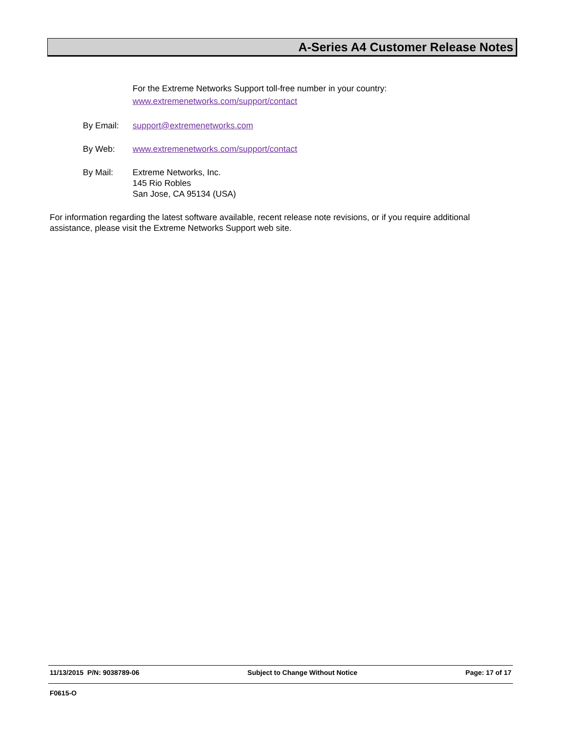A-Series A4 Customer Release Notes
For the Extreme Networks Support toll-free number in your country:
www.extremenetworks.com/support/contact
By Email: support@extremenetworks.com
By Web: www.extremenetworks.com/support/contact
By Mail: Extreme Networks, Inc.
145 Rio Robles
San Jose, CA 95134 (USA)
For information regarding the latest software available, recent release note revisions, or if you require additional assistance, please visit the Extreme Networks Support web site.
11/13/2015 P/N: 9038789-06 Subject to Change Without Notice Page: 17 of 17
F0615-O